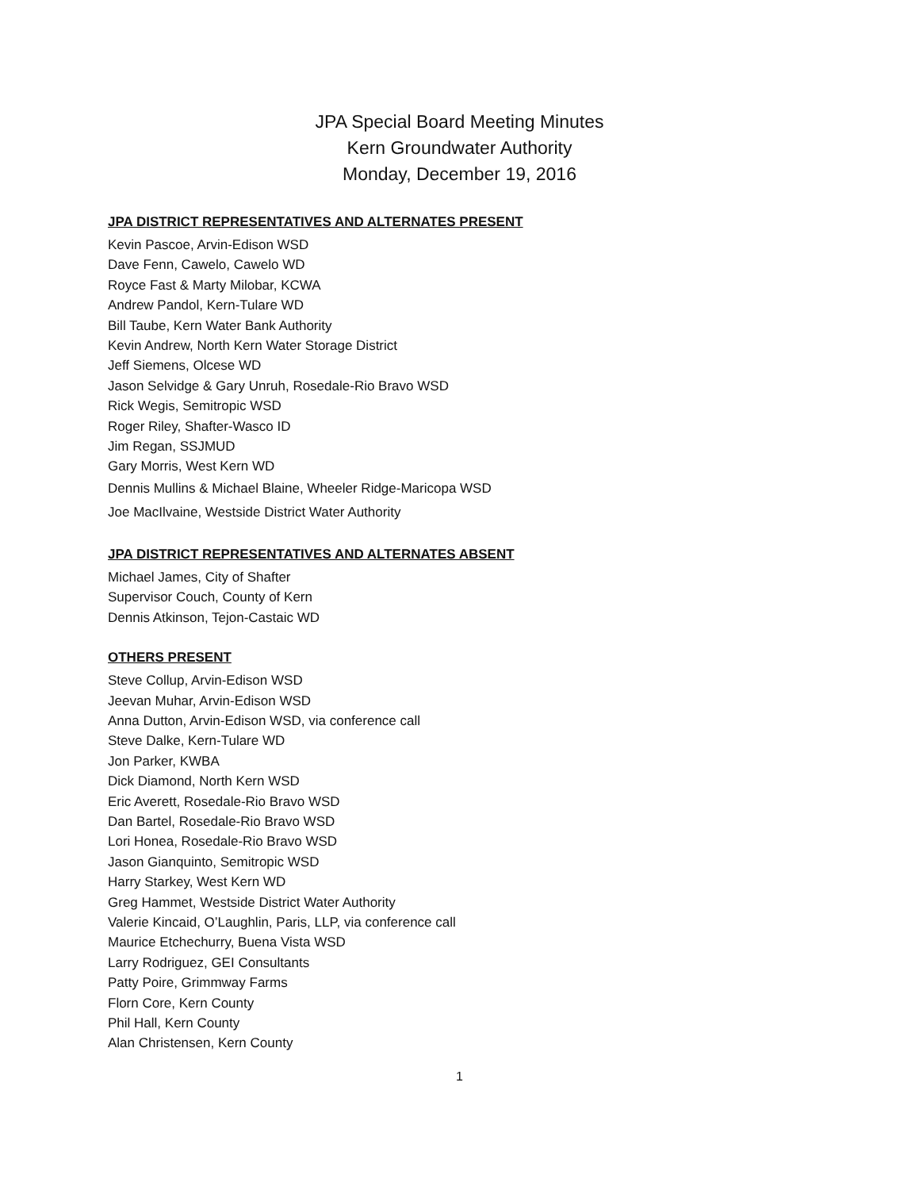JPA Special Board Meeting Minutes
Kern Groundwater Authority
Monday, December 19, 2016
JPA DISTRICT REPRESENTATIVES AND ALTERNATES PRESENT
Kevin Pascoe, Arvin-Edison WSD
Dave Fenn, Cawelo, Cawelo WD
Royce Fast & Marty Milobar, KCWA
Andrew Pandol, Kern-Tulare WD
Bill Taube, Kern Water Bank Authority
Kevin Andrew, North Kern Water Storage District
Jeff Siemens, Olcese WD
Jason Selvidge & Gary Unruh, Rosedale-Rio Bravo WSD
Rick Wegis, Semitropic WSD
Roger Riley, Shafter-Wasco ID
Jim Regan, SSJMUD
Gary Morris, West Kern WD
Dennis Mullins & Michael Blaine, Wheeler Ridge-Maricopa WSD
Joe MacIlvaine, Westside District Water Authority
JPA DISTRICT REPRESENTATIVES AND ALTERNATES ABSENT
Michael James, City of Shafter
Supervisor Couch, County of Kern
Dennis Atkinson, Tejon-Castaic WD
OTHERS PRESENT
Steve Collup, Arvin-Edison WSD
Jeevan Muhar, Arvin-Edison WSD
Anna Dutton, Arvin-Edison WSD, via conference call
Steve Dalke, Kern-Tulare WD
Jon Parker, KWBA
Dick Diamond, North Kern WSD
Eric Averett, Rosedale-Rio Bravo WSD
Dan Bartel, Rosedale-Rio Bravo WSD
Lori Honea, Rosedale-Rio Bravo WSD
Jason Gianquinto, Semitropic WSD
Harry Starkey, West Kern WD
Greg Hammet, Westside District Water Authority
Valerie Kincaid, O’Laughlin, Paris, LLP, via conference call
Maurice Etchechurry, Buena Vista WSD
Larry Rodriguez, GEI Consultants
Patty Poire, Grimmway Farms
Florn Core, Kern County
Phil Hall, Kern County
Alan Christensen, Kern County
1